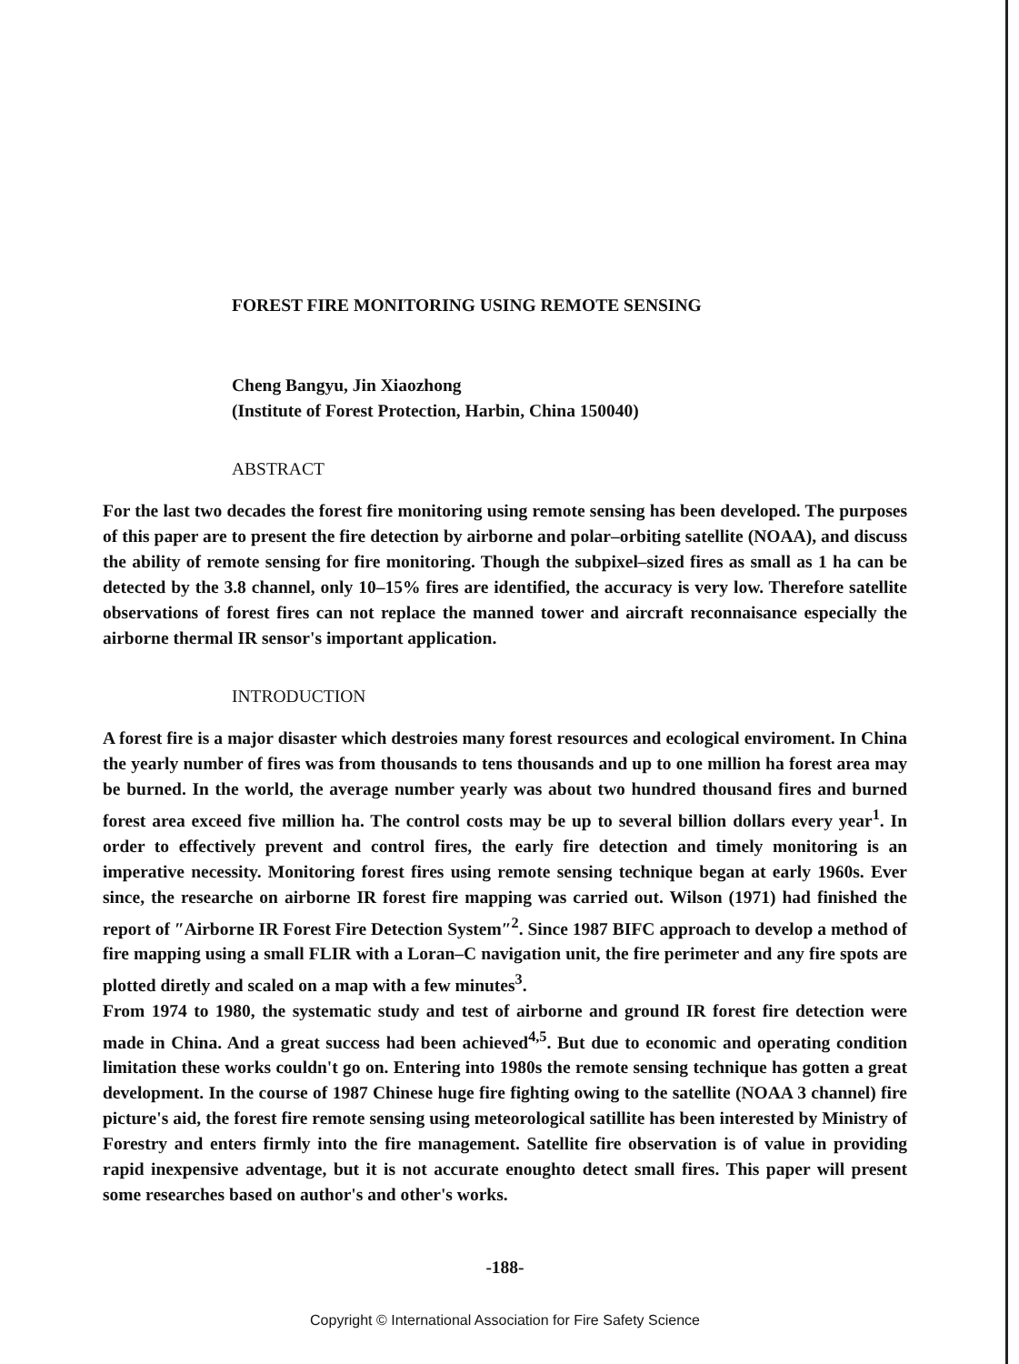FOREST FIRE MONITORING USING REMOTE SENSING
Cheng Bangyu, Jin Xiaozhong
(Institute of Forest Protection, Harbin, China 150040)
ABSTRACT
For the last two decades the forest fire monitoring using remote sensing has been developed. The purposes of this paper are to present the fire detection by airborne and polar–orbiting satellite (NOAA), and discuss the ability of remote sensing for fire monitoring. Though the subpixel–sized fires as small as 1 ha can be detected by the 3.8 channel, only 10–15% fires are identified, the accuracy is very low. Therefore satellite observations of forest fires can not replace the manned tower and aircraft reconnaisance especially the airborne thermal IR sensor's important application.
INTRODUCTION
A forest fire is a major disaster which destroies many forest resources and ecological enviroment. In China the yearly number of fires was from thousands to tens thousands and up to one million ha forest area may be burned. In the world, the average number yearly was about two hundred thousand fires and burned forest area exceed five million ha. The control costs may be up to several billion dollars every year<sup>1</sup>. In order to effectively prevent and control fires, the early fire detection and timely monitoring is an imperative necessity. Monitoring forest fires using remote sensing technique began at early 1960s. Ever since, the researche on airborne IR forest fire mapping was carried out. Wilson (1971) had finished the report of ″Airborne IR Forest Fire Detection System″<sup>2</sup>. Since 1987 BIFC approach to develop a method of fire mapping using a small FLIR with a Loran–C navigation unit, the fire perimeter and any fire spots are plotted diretly and scaled on a map with a few minutes<sup>3</sup>.
From 1974 to 1980, the systematic study and test of airborne and ground IR forest fire detection were made in China. And a great success had been achieved<sup>4,5</sup>. But due to economic and operating condition limitation these works couldn't go on. Entering into 1980s the remote sensing technique has gotten a great development. In the course of 1987 Chinese huge fire fighting owing to the satellite (NOAA 3 channel) fire picture's aid, the forest fire remote sensing using meteorological satillite has been interested by Ministry of Forestry and enters firmly into the fire management. Satellite fire observation is of value in providing rapid inexpensive adventage, but it is not accurate enoughto detect small fires. This paper will present some researches based on author's and other's works.
-188-
Copyright © International Association for Fire Safety Science